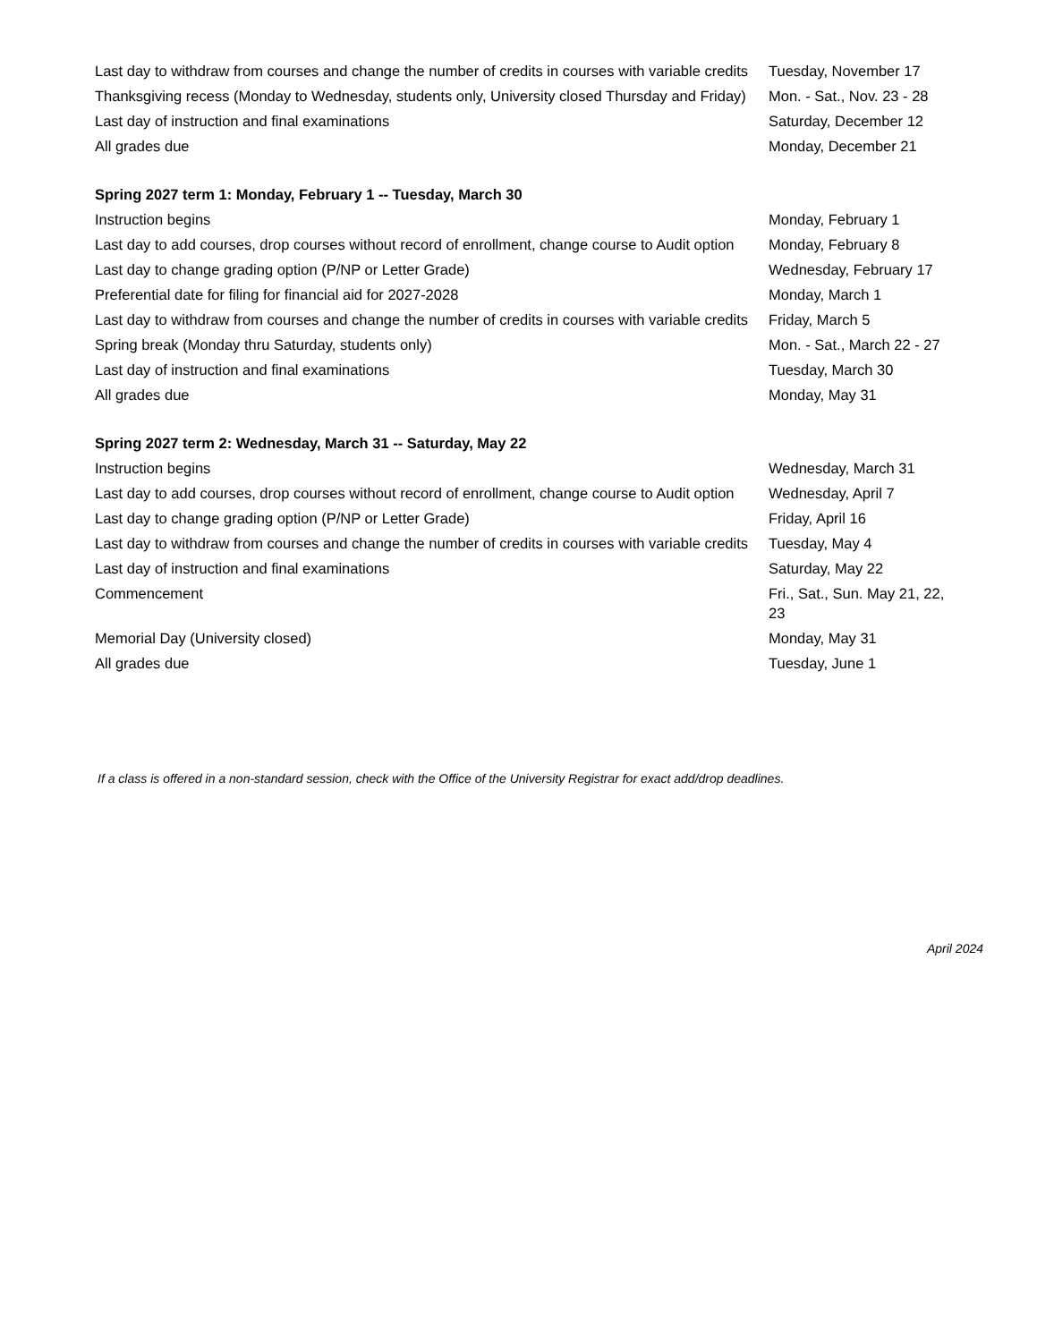| Last day to withdraw from courses and change the number of credits in courses with variable credits | Tuesday, November 17 |
| Thanksgiving recess (Monday to Wednesday, students only, University closed Thursday and Friday) | Mon. - Sat., Nov. 23 - 28 |
| Last day of instruction and final examinations | Saturday, December 12 |
| All grades due | Monday, December 21 |
| Spring 2027 term 1: Monday, February 1 -- Tuesday, March 30 | |
| Instruction begins | Monday, February 1 |
| Last day to add courses, drop courses without record of enrollment, change course to Audit option | Monday, February 8 |
| Last day to change grading option (P/NP or Letter Grade) | Wednesday, February 17 |
| Preferential date for filing for financial aid for 2027-2028 | Monday, March 1 |
| Last day to withdraw from courses and change the number of credits in courses with variable credits | Friday, March 5 |
| Spring break (Monday thru Saturday, students only) | Mon. - Sat., March 22 - 27 |
| Last day of instruction and final examinations | Tuesday, March 30 |
| All grades due | Monday, May 31 |
| Spring 2027 term 2: Wednesday, March 31 -- Saturday, May 22 | |
| Instruction begins | Wednesday, March 31 |
| Last day to add courses, drop courses without record of enrollment, change course to Audit option | Wednesday, April 7 |
| Last day to change grading option (P/NP or Letter Grade) | Friday, April 16 |
| Last day to withdraw from courses and change the number of credits in courses with variable credits | Tuesday, May 4 |
| Last day of instruction and final examinations | Saturday, May 22 |
| Commencement | Fri., Sat., Sun. May 21, 22, 23 |
| Memorial Day (University closed) | Monday, May 31 |
| All grades due | Tuesday, June 1 |
If a class is offered in a non-standard session, check with the Office of the University Registrar for exact add/drop deadlines.
April 2024